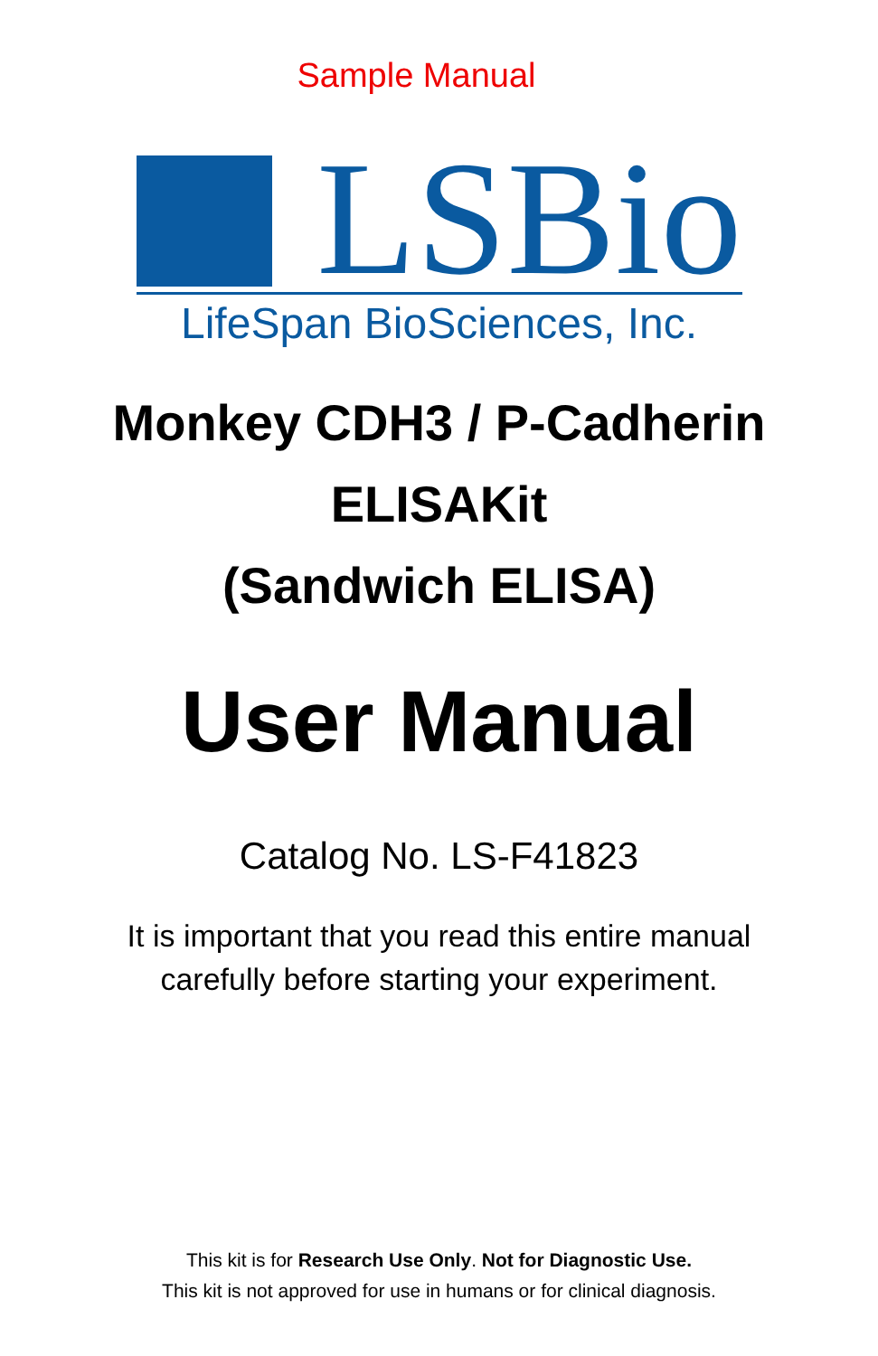Sample Manual
LSBio
LifeSpan BioSciences, Inc.
Monkey CDH3 / P-Cadherin
ELISAKit
(Sandwich ELISA)
User Manual
Catalog No. LS-F41823
It is important that you read this entire manual
carefully before starting your experiment.
This kit is for Research Use Only. Not for Diagnostic Use.
This kit is not approved for use in humans or for clinical diagnosis.